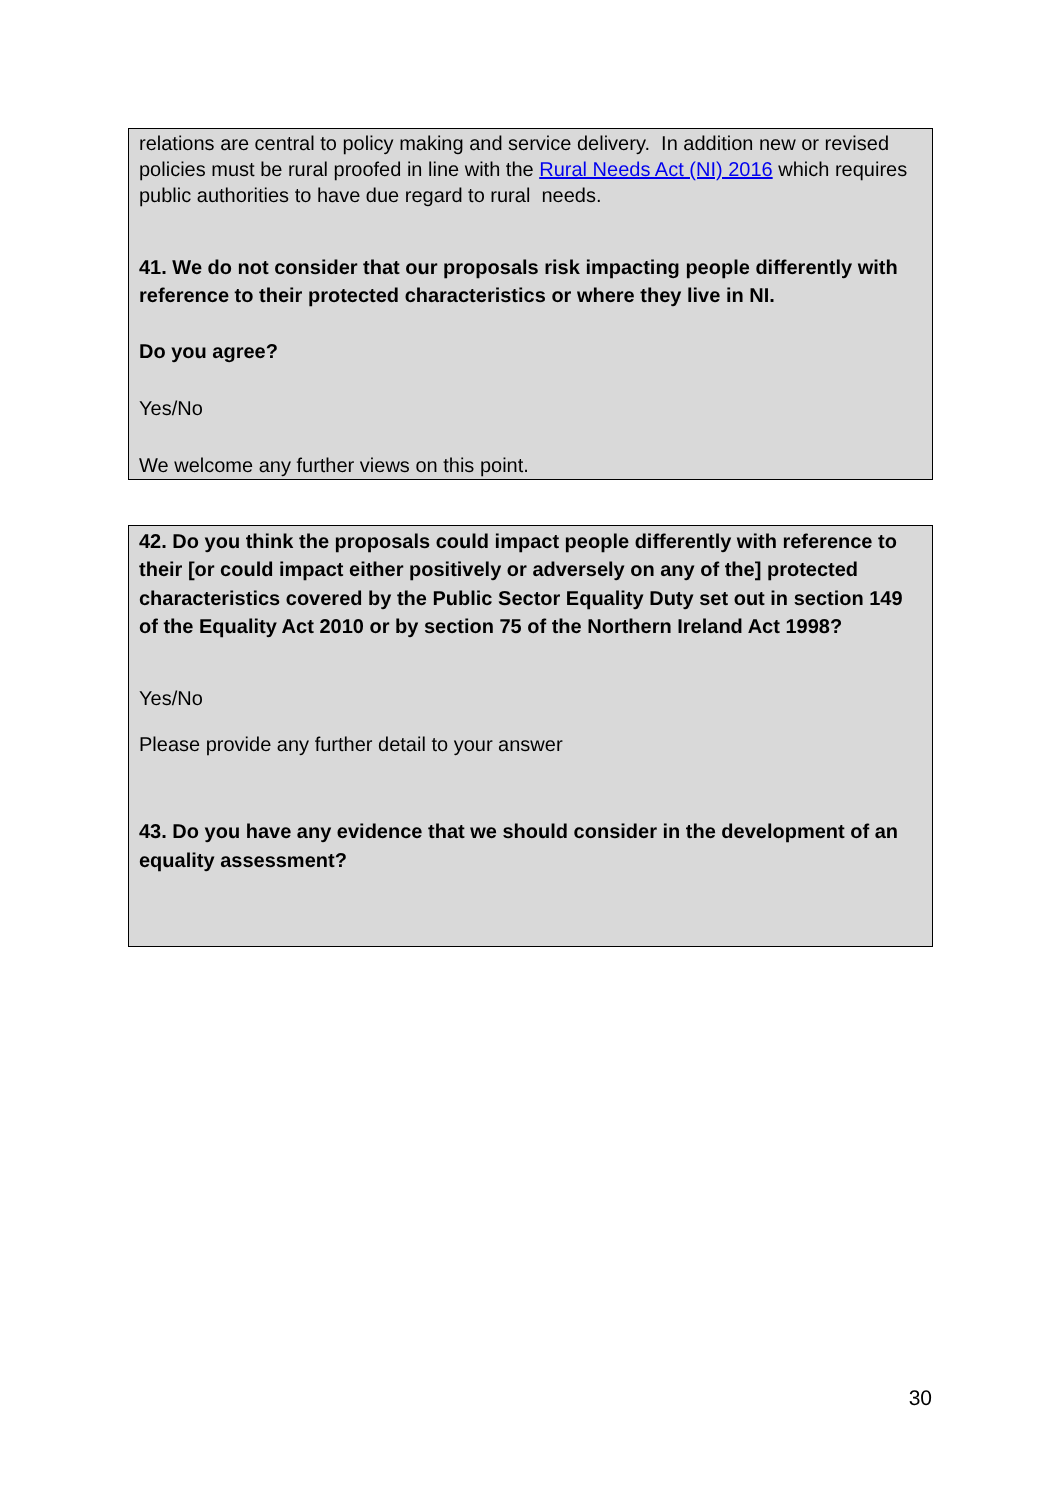relations are central to policy making and service delivery. In addition new or revised policies must be rural proofed in line with the Rural Needs Act (NI) 2016 which requires public authorities to have due regard to rural needs.
41. We do not consider that our proposals risk impacting people differently with reference to their protected characteristics or where they live in NI.
Do you agree?
Yes/No
We welcome any further views on this point.
42. Do you think the proposals could impact people differently with reference to their [or could impact either positively or adversely on any of the] protected characteristics covered by the Public Sector Equality Duty set out in section 149 of the Equality Act 2010 or by section 75 of the Northern Ireland Act 1998?
Yes/No
Please provide any further detail to your answer
43. Do you have any evidence that we should consider in the development of an equality assessment?
30